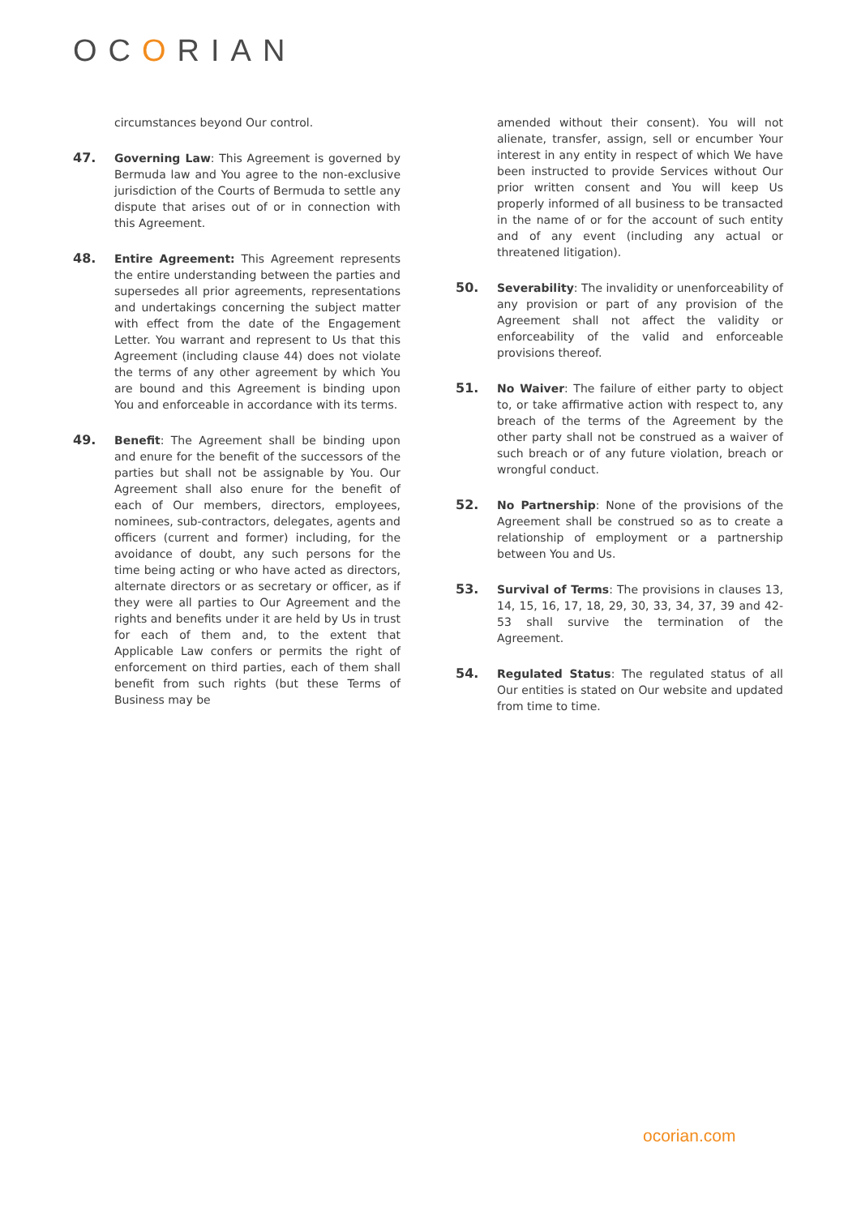OCORIAN
circumstances beyond Our control.
47. Governing Law: This Agreement is governed by Bermuda law and You agree to the non-exclusive jurisdiction of the Courts of Bermuda to settle any dispute that arises out of or in connection with this Agreement.
48. Entire Agreement: This Agreement represents the entire understanding between the parties and supersedes all prior agreements, representations and undertakings concerning the subject matter with effect from the date of the Engagement Letter. You warrant and represent to Us that this Agreement (including clause 44) does not violate the terms of any other agreement by which You are bound and this Agreement is binding upon You and enforceable in accordance with its terms.
49. Benefit: The Agreement shall be binding upon and enure for the benefit of the successors of the parties but shall not be assignable by You. Our Agreement shall also enure for the benefit of each of Our members, directors, employees, nominees, sub-contractors, delegates, agents and officers (current and former) including, for the avoidance of doubt, any such persons for the time being acting or who have acted as directors, alternate directors or as secretary or officer, as if they were all parties to Our Agreement and the rights and benefits under it are held by Us in trust for each of them and, to the extent that Applicable Law confers or permits the right of enforcement on third parties, each of them shall benefit from such rights (but these Terms of Business may be
amended without their consent). You will not alienate, transfer, assign, sell or encumber Your interest in any entity in respect of which We have been instructed to provide Services without Our prior written consent and You will keep Us properly informed of all business to be transacted in the name of or for the account of such entity and of any event (including any actual or threatened litigation).
50. Severability: The invalidity or unenforceability of any provision or part of any provision of the Agreement shall not affect the validity or enforceability of the valid and enforceable provisions thereof.
51. No Waiver: The failure of either party to object to, or take affirmative action with respect to, any breach of the terms of the Agreement by the other party shall not be construed as a waiver of such breach or of any future violation, breach or wrongful conduct.
52. No Partnership: None of the provisions of the Agreement shall be construed so as to create a relationship of employment or a partnership between You and Us.
53. Survival of Terms: The provisions in clauses 13, 14, 15, 16, 17, 18, 29, 30, 33, 34, 37, 39 and 42-53 shall survive the termination of the Agreement.
54. Regulated Status: The regulated status of all Our entities is stated on Our website and updated from time to time.
ocorian.com